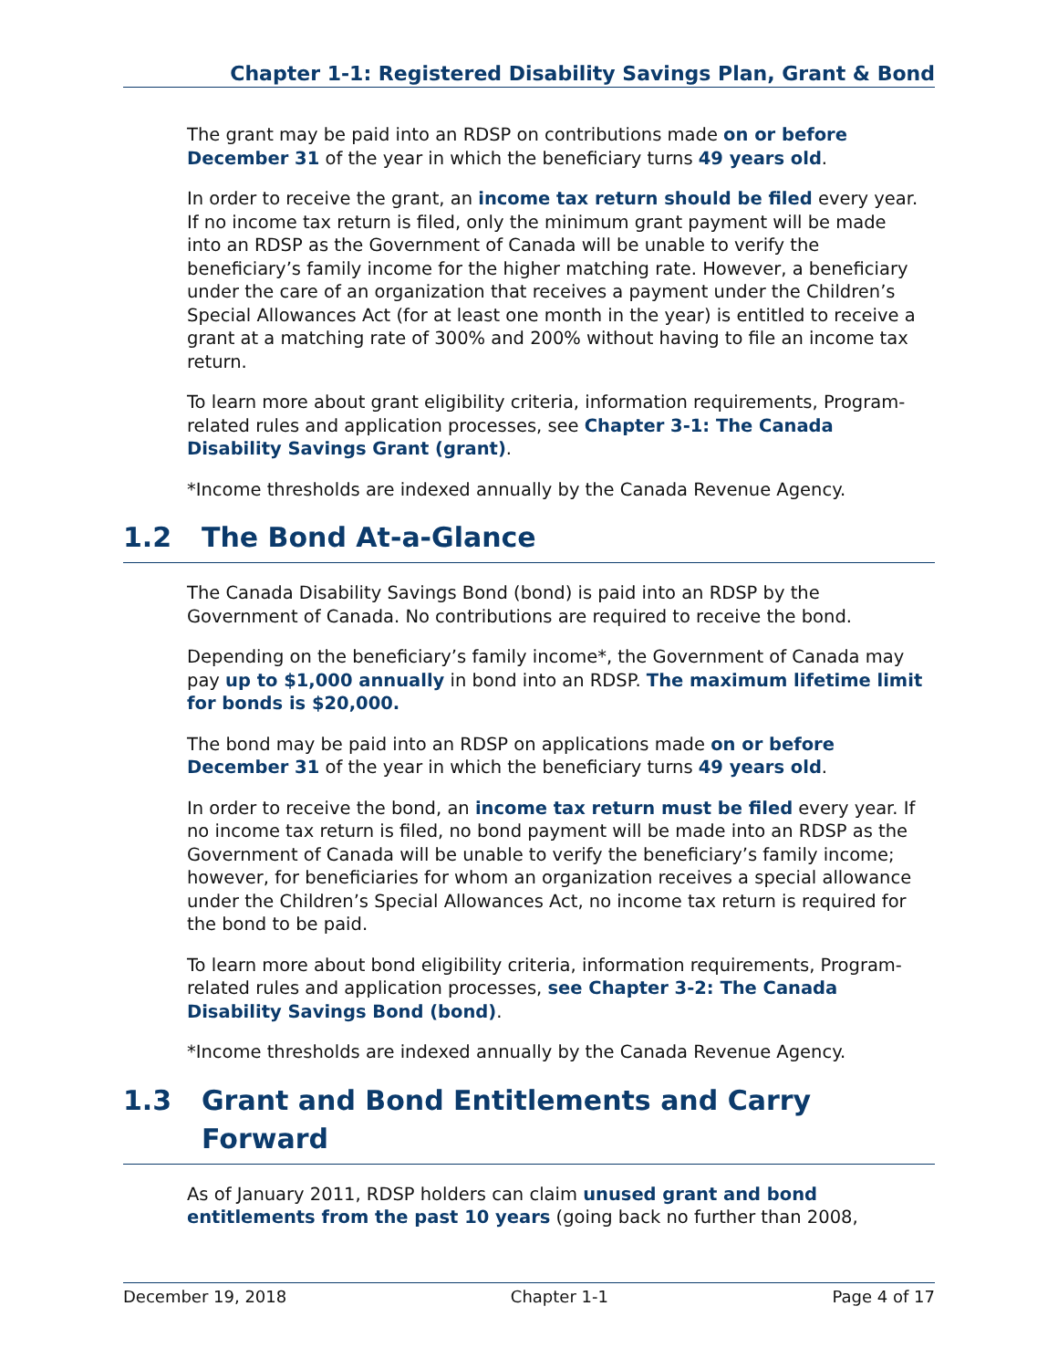Chapter 1-1: Registered Disability Savings Plan, Grant & Bond
The grant may be paid into an RDSP on contributions made on or before December 31 of the year in which the beneficiary turns 49 years old.
In order to receive the grant, an income tax return should be filed every year. If no income tax return is filed, only the minimum grant payment will be made into an RDSP as the Government of Canada will be unable to verify the beneficiary’s family income for the higher matching rate. However, a beneficiary under the care of an organization that receives a payment under the Children’s Special Allowances Act (for at least one month in the year) is entitled to receive a grant at a matching rate of 300% and 200% without having to file an income tax return.
To learn more about grant eligibility criteria, information requirements, Program-related rules and application processes, see Chapter 3-1: The Canada Disability Savings Grant (grant).
*Income thresholds are indexed annually by the Canada Revenue Agency.
1.2 The Bond At-a-Glance
The Canada Disability Savings Bond (bond) is paid into an RDSP by the Government of Canada. No contributions are required to receive the bond.
Depending on the beneficiary’s family income*, the Government of Canada may pay up to $1,000 annually in bond into an RDSP. The maximum lifetime limit for bonds is $20,000.
The bond may be paid into an RDSP on applications made on or before December 31 of the year in which the beneficiary turns 49 years old.
In order to receive the bond, an income tax return must be filed every year. If no income tax return is filed, no bond payment will be made into an RDSP as the Government of Canada will be unable to verify the beneficiary’s family income; however, for beneficiaries for whom an organization receives a special allowance under the Children’s Special Allowances Act, no income tax return is required for the bond to be paid.
To learn more about bond eligibility criteria, information requirements, Program-related rules and application processes, see Chapter 3-2: The Canada Disability Savings Bond (bond).
*Income thresholds are indexed annually by the Canada Revenue Agency.
1.3 Grant and Bond Entitlements and Carry Forward
As of January 2011, RDSP holders can claim unused grant and bond entitlements from the past 10 years (going back no further than 2008,
December 19, 2018 Chapter 1-1 Page 4 of 17